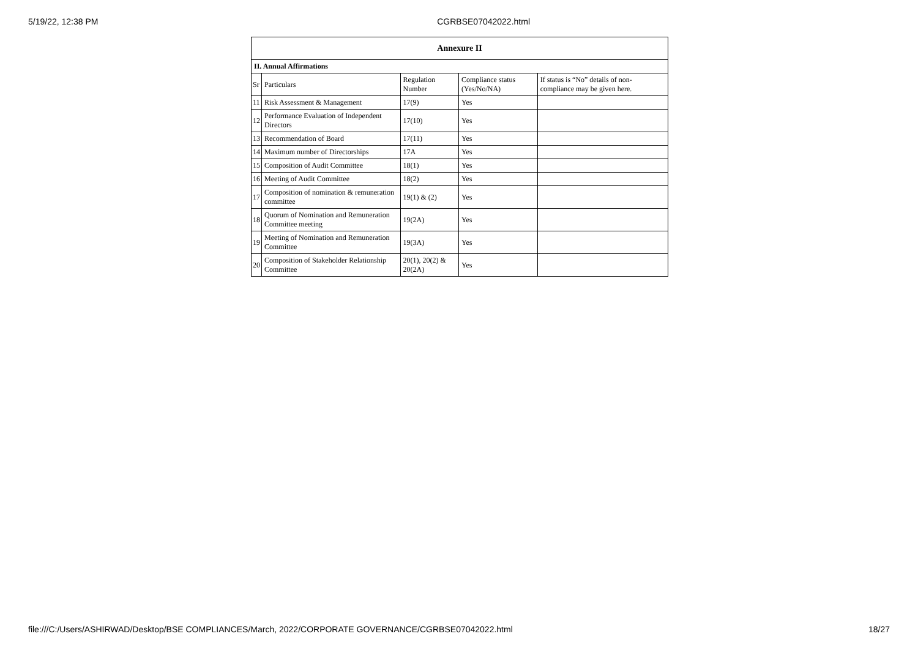5/19/22, 12:38 PM CGRBSE07042022.html
| Annexure II | | | | |
| --- | --- | --- | --- | --- |
| II. Annual Affirmations | | | | |
| Sr | Particulars | Regulation Number | Compliance status (Yes/No/NA) | If status is “No” details of non-compliance may be given here. |
| 11 | Risk Assessment & Management | 17(9) | Yes | |
| 12 | Performance Evaluation of Independent Directors | 17(10) | Yes | |
| 13 | Recommendation of Board | 17(11) | Yes | |
| 14 | Maximum number of Directorships | 17A | Yes | |
| 15 | Composition of Audit Committee | 18(1) | Yes | |
| 16 | Meeting of Audit Committee | 18(2) | Yes | |
| 17 | Composition of nomination & remuneration committee | 19(1) & (2) | Yes | |
| 18 | Quorum of Nomination and Remuneration Committee meeting | 19(2A) | Yes | |
| 19 | Meeting of Nomination and Remuneration Committee | 19(3A) | Yes | |
| 20 | Composition of Stakeholder Relationship Committee | 20(1), 20(2) & 20(2A) | Yes | |
file:///C:/Users/ASHIRWAD/Desktop/BSE COMPLIANCES/March, 2022/CORPORATE GOVERNANCE/CGRBSE07042022.html 18/27